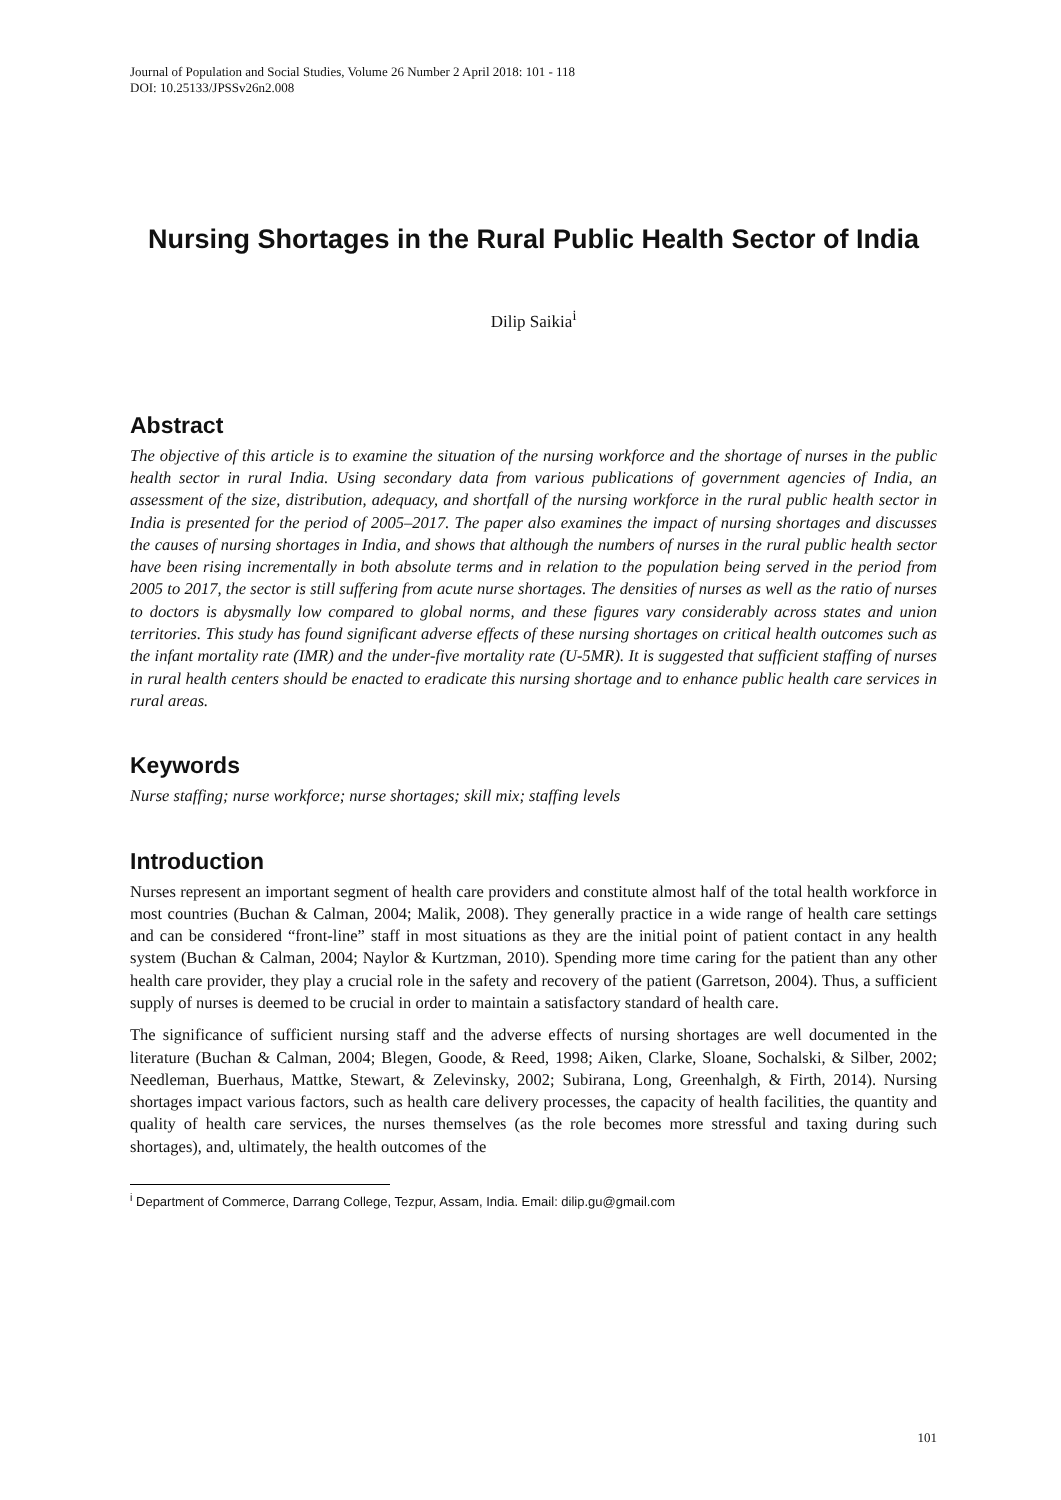Journal of Population and Social Studies, Volume 26 Number 2 April 2018: 101 - 118
DOI: 10.25133/JPSSv26n2.008
Nursing Shortages in the Rural Public Health Sector of India
Dilip Saikia<sup>i</sup>
Abstract
The objective of this article is to examine the situation of the nursing workforce and the shortage of nurses in the public health sector in rural India. Using secondary data from various publications of government agencies of India, an assessment of the size, distribution, adequacy, and shortfall of the nursing workforce in the rural public health sector in India is presented for the period of 2005–2017. The paper also examines the impact of nursing shortages and discusses the causes of nursing shortages in India, and shows that although the numbers of nurses in the rural public health sector have been rising incrementally in both absolute terms and in relation to the population being served in the period from 2005 to 2017, the sector is still suffering from acute nurse shortages. The densities of nurses as well as the ratio of nurses to doctors is abysmally low compared to global norms, and these figures vary considerably across states and union territories. This study has found significant adverse effects of these nursing shortages on critical health outcomes such as the infant mortality rate (IMR) and the under-five mortality rate (U-5MR). It is suggested that sufficient staffing of nurses in rural health centers should be enacted to eradicate this nursing shortage and to enhance public health care services in rural areas.
Keywords
Nurse staffing; nurse workforce; nurse shortages; skill mix; staffing levels
Introduction
Nurses represent an important segment of health care providers and constitute almost half of the total health workforce in most countries (Buchan & Calman, 2004; Malik, 2008). They generally practice in a wide range of health care settings and can be considered “front-line” staff in most situations as they are the initial point of patient contact in any health system (Buchan & Calman, 2004; Naylor & Kurtzman, 2010). Spending more time caring for the patient than any other health care provider, they play a crucial role in the safety and recovery of the patient (Garretson, 2004). Thus, a sufficient supply of nurses is deemed to be crucial in order to maintain a satisfactory standard of health care.
The significance of sufficient nursing staff and the adverse effects of nursing shortages are well documented in the literature (Buchan & Calman, 2004; Blegen, Goode, & Reed, 1998; Aiken, Clarke, Sloane, Sochalski, & Silber, 2002; Needleman, Buerhaus, Mattke, Stewart, & Zelevinsky, 2002; Subirana, Long, Greenhalgh, & Firth, 2014). Nursing shortages impact various factors, such as health care delivery processes, the capacity of health facilities, the quantity and quality of health care services, the nurses themselves (as the role becomes more stressful and taxing during such shortages), and, ultimately, the health outcomes of the
<sup>i</sup> Department of Commerce, Darrang College, Tezpur, Assam, India. Email: dilip.gu@gmail.com
101